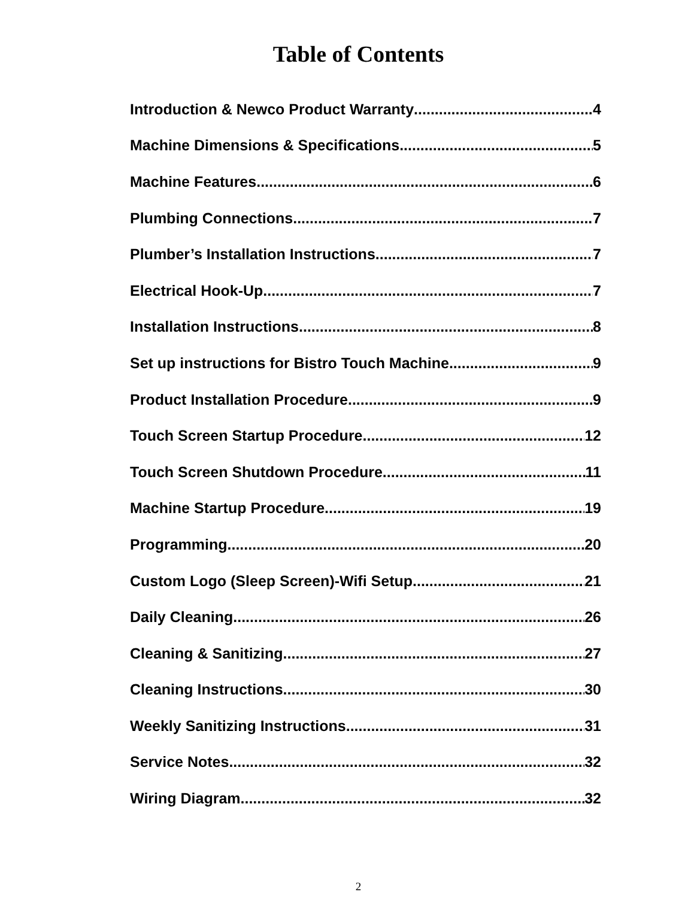Table of Contents
Introduction & Newco Product Warranty 4
Machine Dimensions & Specifications 5
Machine Features 6
Plumbing Connections 7
Plumber’s Installation Instructions 7
Electrical Hook-Up 7
Installation Instructions 8
Set up instructions for Bistro Touch Machine 9
Product Installation Procedure 9
Touch Screen Startup Procedure 12
Touch Screen Shutdown Procedure 11
Machine Startup Procedure 19
Programming 20
Custom Logo (Sleep Screen)-Wifi Setup 21
Daily Cleaning 26
Cleaning & Sanitizing 27
Cleaning Instructions 30
Weekly Sanitizing Instructions 31
Service Notes 32
Wiring Diagram 32
2